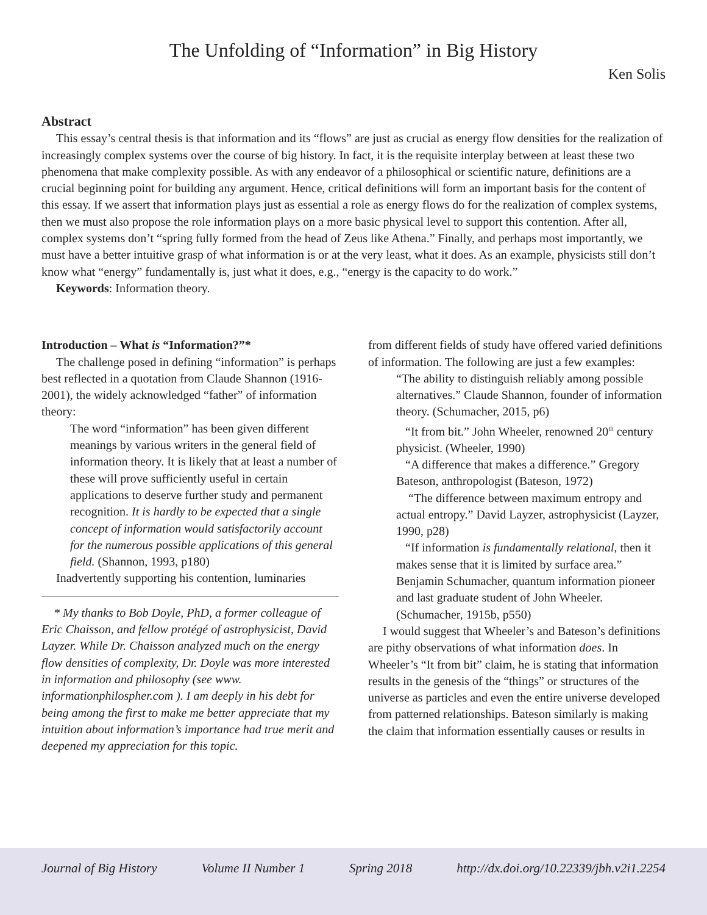The Unfolding of “Information” in Big History
Ken Solis
Abstract
This essay’s central thesis is that information and its “flows” are just as crucial as energy flow densities for the realization of increasingly complex systems over the course of big history. In fact, it is the requisite interplay between at least these two phenomena that make complexity possible. As with any endeavor of a philosophical or scientific nature, definitions are a crucial beginning point for building any argument. Hence, critical definitions will form an important basis for the content of this essay. If we assert that information plays just as essential a role as energy flows do for the realization of complex systems, then we must also propose the role information plays on a more basic physical level to support this contention. After all, complex systems don’t “spring fully formed from the head of Zeus like Athena.” Finally, and perhaps most importantly, we must have a better intuitive grasp of what information is or at the very least, what it does. As an example, physicists still don’t know what “energy” fundamentally is, just what it does, e.g., “energy is the capacity to do work.”
Keywords: Information theory.
Introduction – What is “Information?”*
The challenge posed in defining “information” is perhaps best reflected in a quotation from Claude Shannon (1916-2001), the widely acknowledged “father” of information theory:
The word “information” has been given different meanings by various writers in the general field of information theory. It is likely that at least a number of these will prove sufficiently useful in certain applications to deserve further study and permanent recognition. It is hardly to be expected that a single concept of information would satisfactorily account for the numerous possible applications of this general field. (Shannon, 1993, p180)
Inadvertently supporting his contention, luminaries
* My thanks to Bob Doyle, PhD, a former colleague of Eric Chaisson, and fellow protégé of astrophysicist, David Layzer. While Dr. Chaisson analyzed much on the energy flow densities of complexity, Dr. Doyle was more interested in information and philosophy (see www. informationphilospher.com ). I am deeply in his debt for being among the first to make me better appreciate that my intuition about information’s importance had true merit and deepened my appreciation for this topic.
from different fields of study have offered varied definitions of information. The following are just a few examples:
“The ability to distinguish reliably among possible alternatives.” Claude Shannon, founder of information theory. (Schumacher, 2015, p6)
“It from bit.” John Wheeler, renowned 20<sup>th</sup> century physicist. (Wheeler, 1990)
“A difference that makes a difference.” Gregory Bateson, anthropologist (Bateson, 1972)
“The difference between maximum entropy and actual entropy.” David Layzer, astrophysicist (Layzer, 1990, p28)
“If information is fundamentally relational, then it makes sense that it is limited by surface area.” Benjamin Schumacher, quantum information pioneer and last graduate student of John Wheeler. (Schumacher, 1915b, p550)
I would suggest that Wheeler’s and Bateson’s definitions are pithy observations of what information does. In Wheeler’s “It from bit” claim, he is stating that information results in the genesis of the “things” or structures of the universe as particles and even the entire universe developed from patterned relationships. Bateson similarly is making the claim that information essentially causes or results in
Journal of Big History Volume II Number 1 Spring 2018 http://dx.doi.org/10.22339/jbh.v2i1.2254